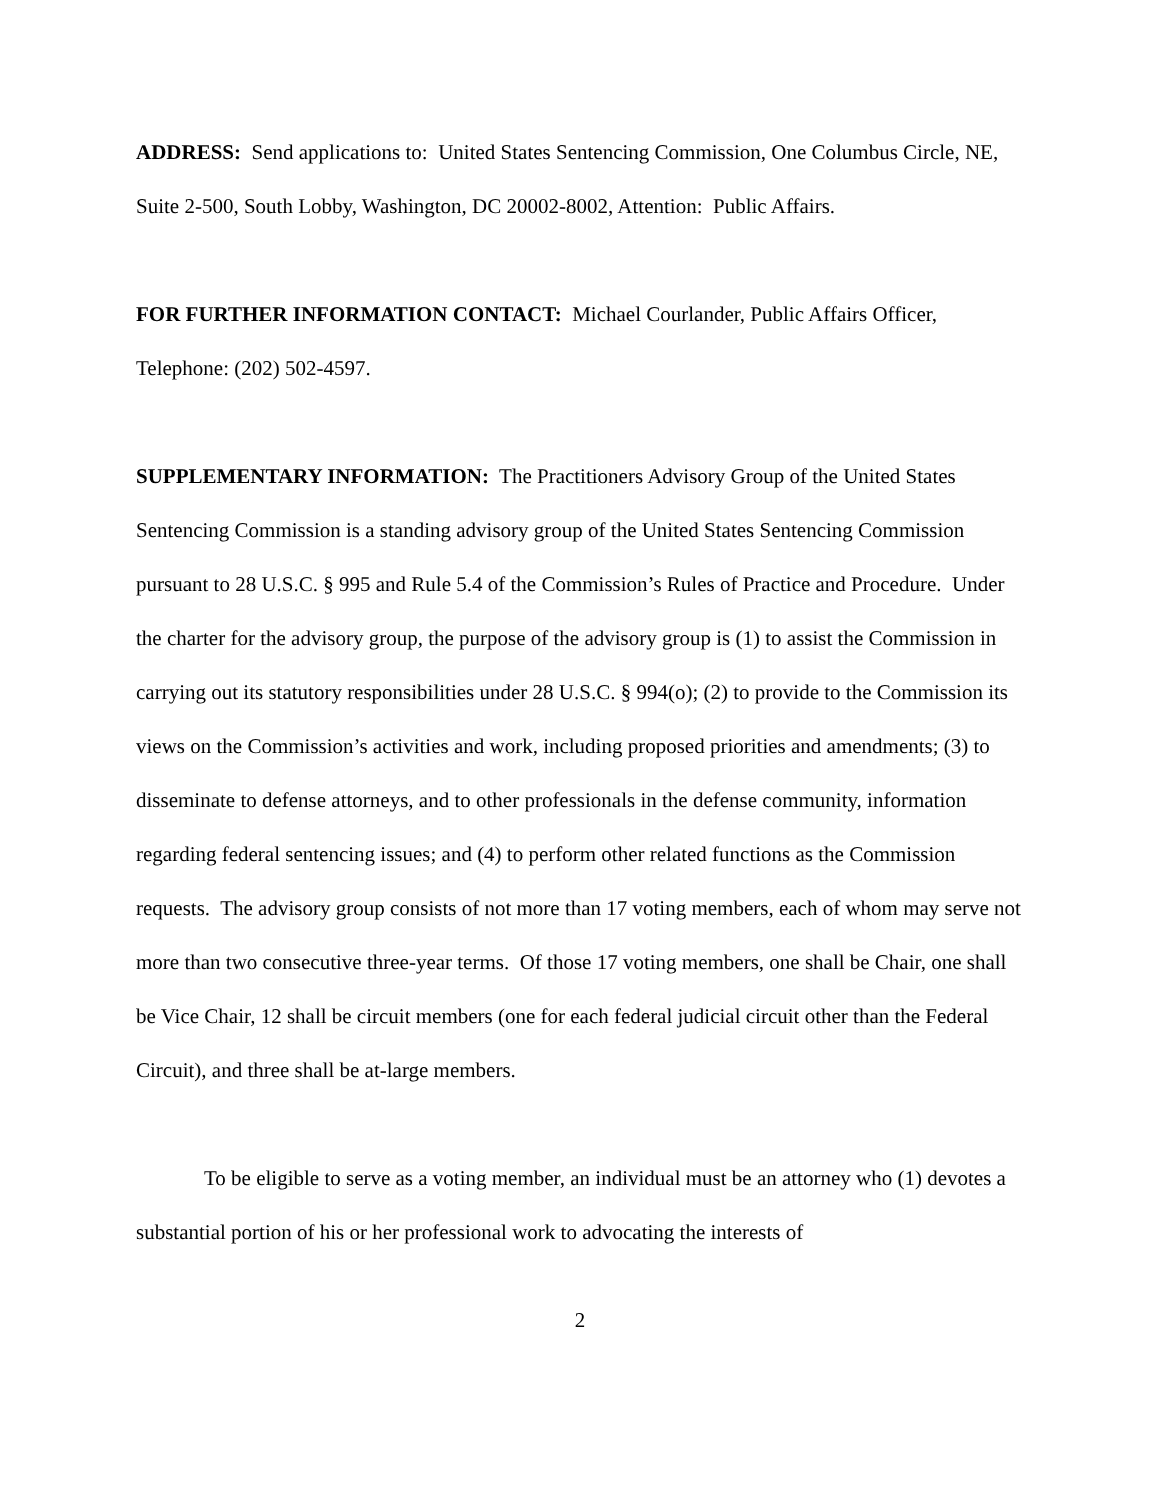ADDRESS: Send applications to: United States Sentencing Commission, One Columbus Circle, NE, Suite 2-500, South Lobby, Washington, DC 20002-8002, Attention: Public Affairs.
FOR FURTHER INFORMATION CONTACT: Michael Courlander, Public Affairs Officer, Telephone: (202) 502-4597.
SUPPLEMENTARY INFORMATION: The Practitioners Advisory Group of the United States Sentencing Commission is a standing advisory group of the United States Sentencing Commission pursuant to 28 U.S.C. § 995 and Rule 5.4 of the Commission’s Rules of Practice and Procedure. Under the charter for the advisory group, the purpose of the advisory group is (1) to assist the Commission in carrying out its statutory responsibilities under 28 U.S.C. § 994(o); (2) to provide to the Commission its views on the Commission’s activities and work, including proposed priorities and amendments; (3) to disseminate to defense attorneys, and to other professionals in the defense community, information regarding federal sentencing issues; and (4) to perform other related functions as the Commission requests. The advisory group consists of not more than 17 voting members, each of whom may serve not more than two consecutive three-year terms. Of those 17 voting members, one shall be Chair, one shall be Vice Chair, 12 shall be circuit members (one for each federal judicial circuit other than the Federal Circuit), and three shall be at-large members.
To be eligible to serve as a voting member, an individual must be an attorney who (1) devotes a substantial portion of his or her professional work to advocating the interests of
2